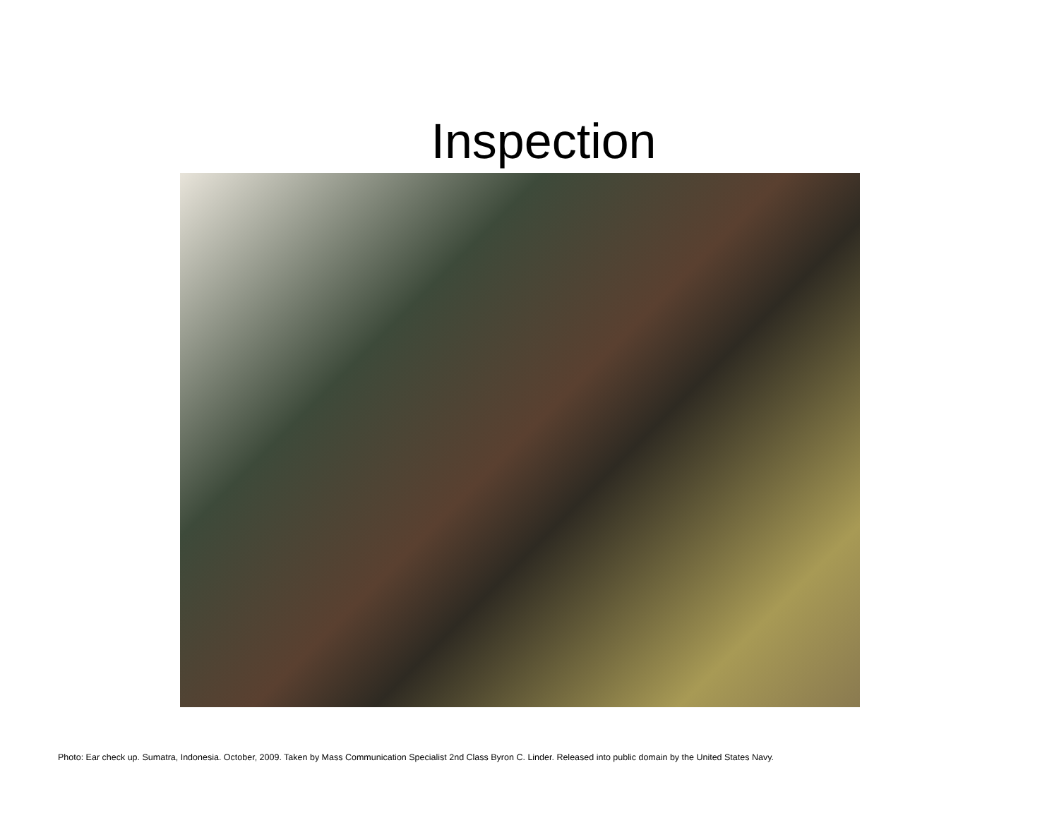Inspection
Photo: Ear check up. Sumatra, Indonesia. October, 2009. Taken by Mass Communication Specialist 2nd Class Byron C. Linder. Released into public domain by the United States Navy.